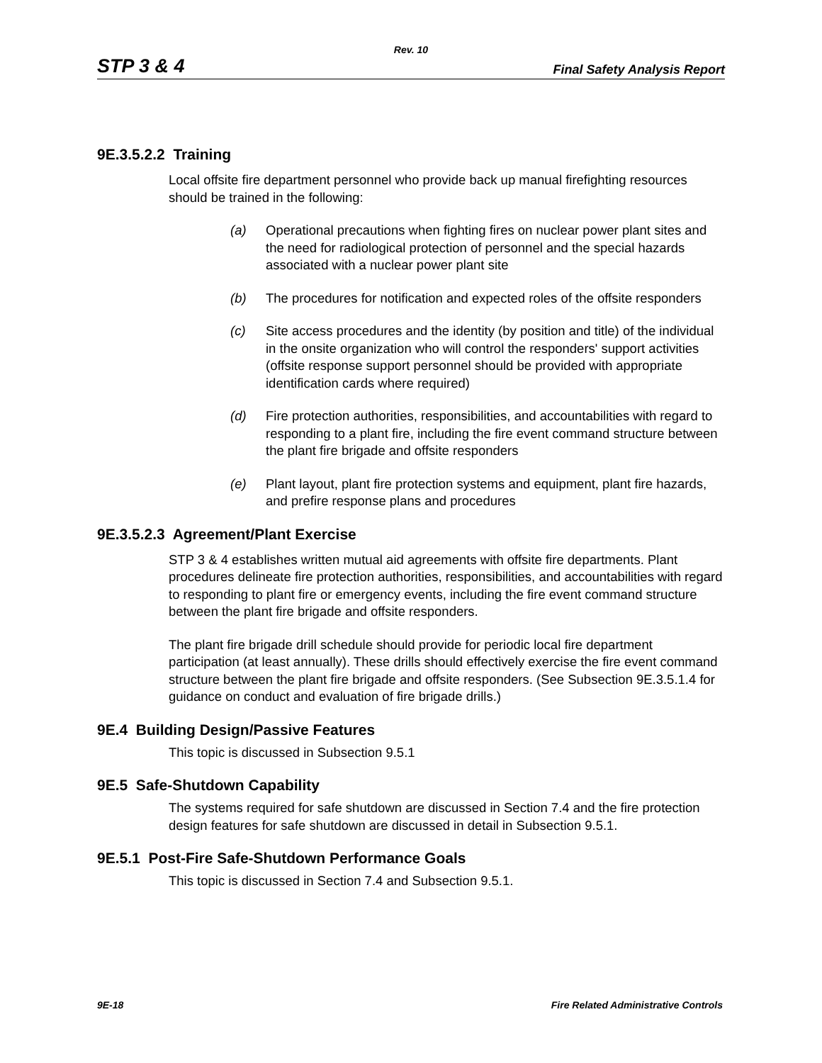Rev. 10
STP 3 & 4 Final Safety Analysis Report
9E.3.5.2.2 Training
Local offsite fire department personnel who provide back up manual firefighting resources should be trained in the following:
(a) Operational precautions when fighting fires on nuclear power plant sites and the need for radiological protection of personnel and the special hazards associated with a nuclear power plant site
(b) The procedures for notification and expected roles of the offsite responders
(c) Site access procedures and the identity (by position and title) of the individual in the onsite organization who will control the responders' support activities (offsite response support personnel should be provided with appropriate identification cards where required)
(d) Fire protection authorities, responsibilities, and accountabilities with regard to responding to a plant fire, including the fire event command structure between the plant fire brigade and offsite responders
(e) Plant layout, plant fire protection systems and equipment, plant fire hazards, and prefire response plans and procedures
9E.3.5.2.3 Agreement/Plant Exercise
STP 3 & 4 establishes written mutual aid agreements with offsite fire departments. Plant procedures delineate fire protection authorities, responsibilities, and accountabilities with regard to responding to plant fire or emergency events, including the fire event command structure between the plant fire brigade and offsite responders.
The plant fire brigade drill schedule should provide for periodic local fire department participation (at least annually). These drills should effectively exercise the fire event command structure between the plant fire brigade and offsite responders. (See Subsection 9E.3.5.1.4 for guidance on conduct and evaluation of fire brigade drills.)
9E.4 Building Design/Passive Features
This topic is discussed in Subsection 9.5.1
9E.5 Safe-Shutdown Capability
The systems required for safe shutdown are discussed in Section 7.4 and the fire protection design features for safe shutdown are discussed in detail in Subsection 9.5.1.
9E.5.1 Post-Fire Safe-Shutdown Performance Goals
This topic is discussed in Section 7.4 and Subsection 9.5.1.
9E-18 Fire Related Administrative Controls